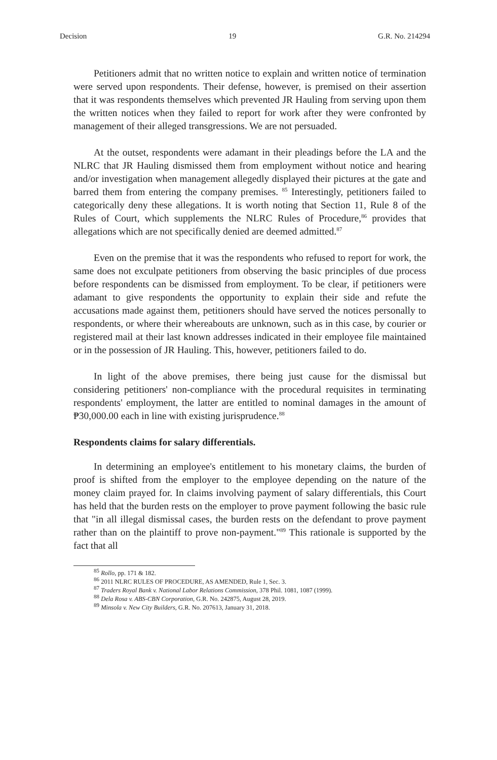Decision 19 G.R. No. 214294
Petitioners admit that no written notice to explain and written notice of termination were served upon respondents. Their defense, however, is premised on their assertion that it was respondents themselves which prevented JR Hauling from serving upon them the written notices when they failed to report for work after they were confronted by management of their alleged transgressions. We are not persuaded.
At the outset, respondents were adamant in their pleadings before the LA and the NLRC that JR Hauling dismissed them from employment without notice and hearing and/or investigation when management allegedly displayed their pictures at the gate and barred them from entering the company premises. <sup>85</sup> Interestingly, petitioners failed to categorically deny these allegations. It is worth noting that Section 11, Rule 8 of the Rules of Court, which supplements the NLRC Rules of Procedure,<sup>86</sup> provides that allegations which are not specifically denied are deemed admitted.<sup>87</sup>
Even on the premise that it was the respondents who refused to report for work, the same does not exculpate petitioners from observing the basic principles of due process before respondents can be dismissed from employment. To be clear, if petitioners were adamant to give respondents the opportunity to explain their side and refute the accusations made against them, petitioners should have served the notices personally to respondents, or where their whereabouts are unknown, such as in this case, by courier or registered mail at their last known addresses indicated in their employee file maintained or in the possession of JR Hauling. This, however, petitioners failed to do.
In light of the above premises, there being just cause for the dismissal but considering petitioners' non-compliance with the procedural requisites in terminating respondents' employment, the latter are entitled to nominal damages in the amount of ₱30,000.00 each in line with existing jurisprudence.<sup>88</sup>
Respondents claims for salary differentials.
In determining an employee's entitlement to his monetary claims, the burden of proof is shifted from the employer to the employee depending on the nature of the money claim prayed for. In claims involving payment of salary differentials, this Court has held that the burden rests on the employer to prove payment following the basic rule that "in all illegal dismissal cases, the burden rests on the defendant to prove payment rather than on the plaintiff to prove non-payment."<sup>89</sup> This rationale is supported by the fact that all
<sup>85</sup> Rollo, pp. 171 & 182.
<sup>86</sup> 2011 NLRC RULES OF PROCEDURE, AS AMENDED, Rule 1, Sec. 3.
<sup>87</sup> Traders Royal Bank v. National Labor Relations Commission, 378 Phil. 1081, 1087 (1999).
<sup>88</sup> Dela Rosa v. ABS-CBN Corporation, G.R. No. 242875, August 28, 2019.
<sup>89</sup> Minsola v. New City Builders, G.R. No. 207613, January 31, 2018.